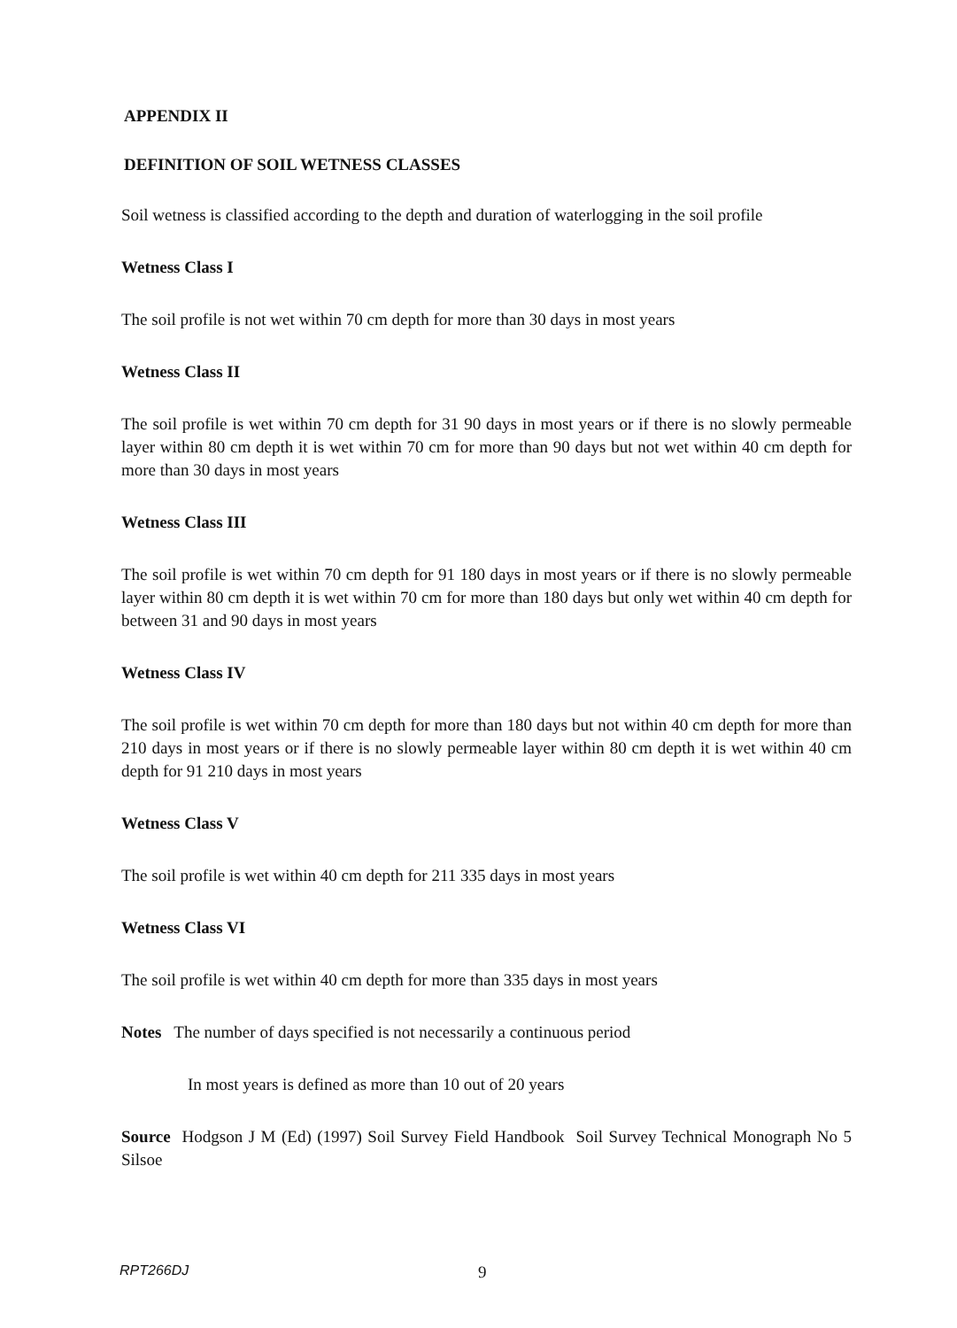APPENDIX II
DEFINITION OF SOIL WETNESS CLASSES
Soil wetness is classified according to the depth and duration of waterlogging in the soil profile
Wetness Class I
The soil profile is not wet within 70 cm depth for more than 30 days in most years
Wetness Class II
The soil profile is wet within 70 cm depth for 31 90 days in most years or if there is no slowly permeable layer within 80 cm depth it is wet within 70 cm for more than 90 days but not wet within 40 cm depth for more than 30 days in most years
Wetness Class III
The soil profile is wet within 70 cm depth for 91 180 days in most years or if there is no slowly permeable layer within 80 cm depth it is wet within 70 cm for more than 180 days but only wet within 40 cm depth for between 31 and 90 days in most years
Wetness Class IV
The soil profile is wet within 70 cm depth for more than 180 days but not within 40 cm depth for more than 210 days in most years or if there is no slowly permeable layer within 80 cm depth it is wet within 40 cm depth for 91 210 days in most years
Wetness Class V
The soil profile is wet within 40 cm depth for 211 335 days in most years
Wetness Class VI
The soil profile is wet within 40 cm depth for more than 335 days in most years
Notes The number of days specified is not necessarily a continuous period
In most years is defined as more than 10 out of 20 years
Source Hodgson J M (Ed) (1997) Soil Survey Field Handbook Soil Survey Technical Monograph No 5 Silsoe
RPT266DJ 9